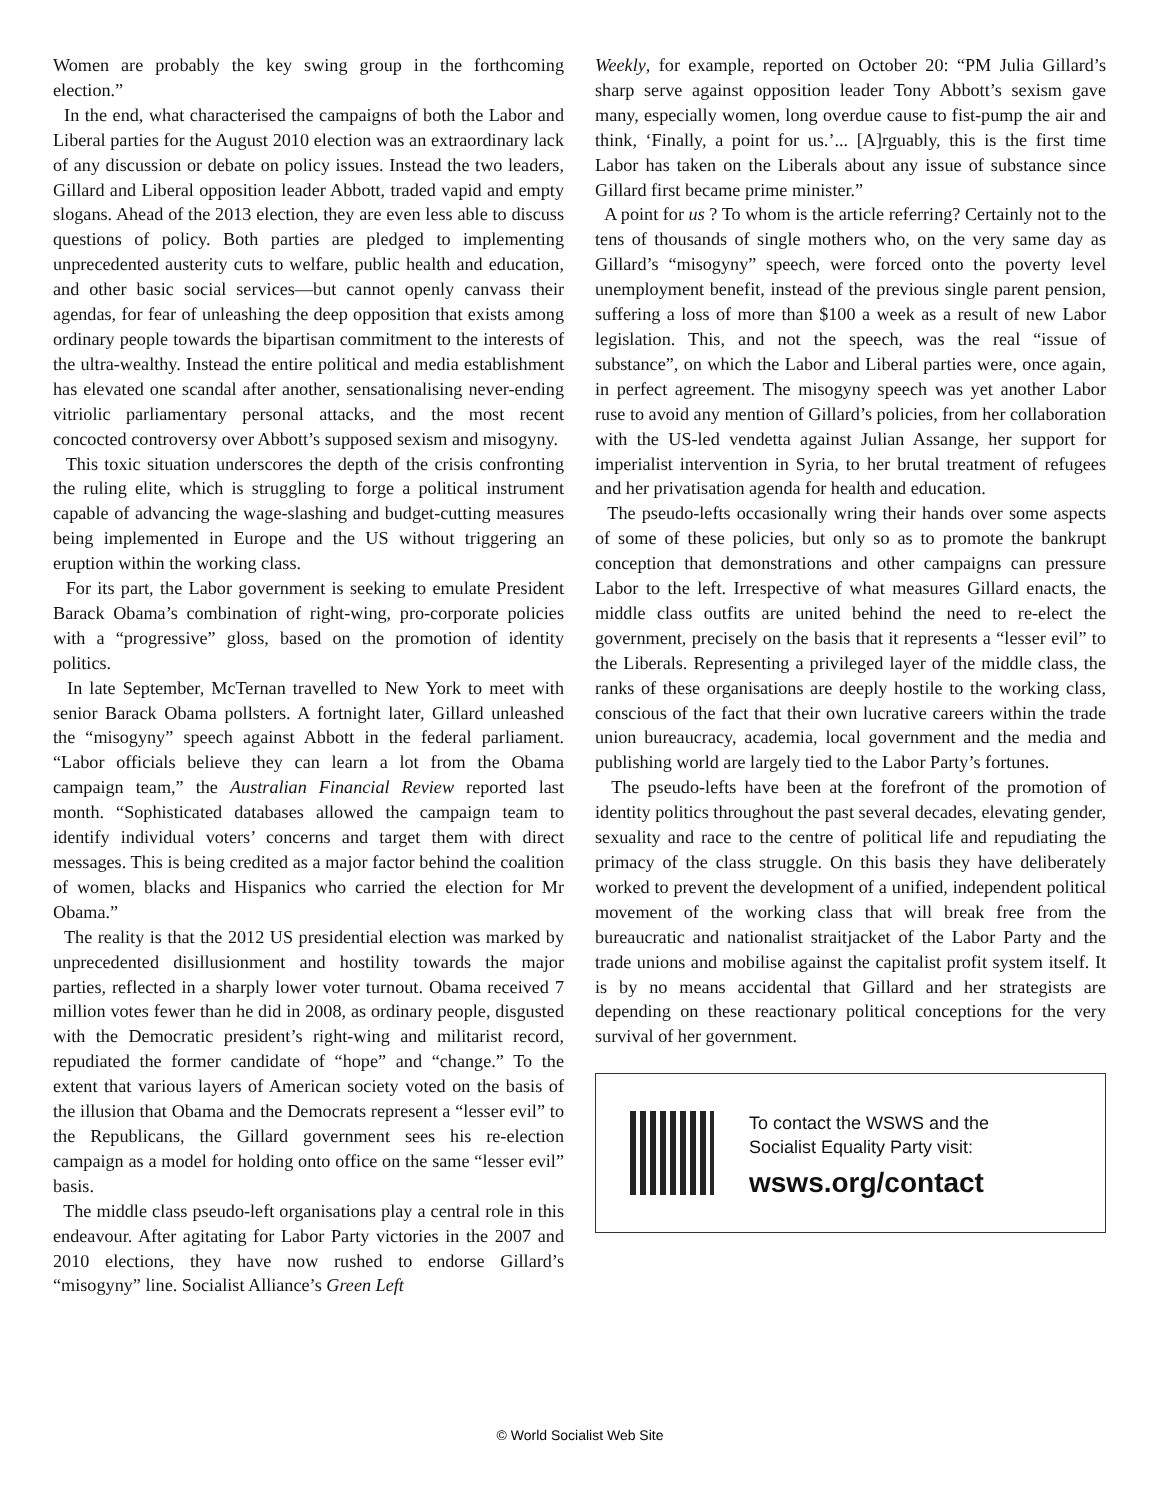Women are probably the key swing group in the forthcoming election.”
In the end, what characterised the campaigns of both the Labor and Liberal parties for the August 2010 election was an extraordinary lack of any discussion or debate on policy issues. Instead the two leaders, Gillard and Liberal opposition leader Abbott, traded vapid and empty slogans. Ahead of the 2013 election, they are even less able to discuss questions of policy. Both parties are pledged to implementing unprecedented austerity cuts to welfare, public health and education, and other basic social services—but cannot openly canvass their agendas, for fear of unleashing the deep opposition that exists among ordinary people towards the bipartisan commitment to the interests of the ultra-wealthy. Instead the entire political and media establishment has elevated one scandal after another, sensationalising never-ending vitriolic parliamentary personal attacks, and the most recent concocted controversy over Abbott’s supposed sexism and misogyny.
This toxic situation underscores the depth of the crisis confronting the ruling elite, which is struggling to forge a political instrument capable of advancing the wage-slashing and budget-cutting measures being implemented in Europe and the US without triggering an eruption within the working class.
For its part, the Labor government is seeking to emulate President Barack Obama’s combination of right-wing, pro-corporate policies with a “progressive” gloss, based on the promotion of identity politics.
In late September, McTernan travelled to New York to meet with senior Barack Obama pollsters. A fortnight later, Gillard unleashed the “misogyny” speech against Abbott in the federal parliament. “Labor officials believe they can learn a lot from the Obama campaign team,” the Australian Financial Review reported last month. “Sophisticated databases allowed the campaign team to identify individual voters’ concerns and target them with direct messages. This is being credited as a major factor behind the coalition of women, blacks and Hispanics who carried the election for Mr Obama.”
The reality is that the 2012 US presidential election was marked by unprecedented disillusionment and hostility towards the major parties, reflected in a sharply lower voter turnout. Obama received 7 million votes fewer than he did in 2008, as ordinary people, disgusted with the Democratic president’s right-wing and militarist record, repudiated the former candidate of “hope” and “change.” To the extent that various layers of American society voted on the basis of the illusion that Obama and the Democrats represent a “lesser evil” to the Republicans, the Gillard government sees his re-election campaign as a model for holding onto office on the same “lesser evil” basis.
The middle class pseudo-left organisations play a central role in this endeavour. After agitating for Labor Party victories in the 2007 and 2010 elections, they have now rushed to endorse Gillard’s “misogyny” line. Socialist Alliance’s Green Left
Weekly, for example, reported on October 20: “PM Julia Gillard’s sharp serve against opposition leader Tony Abbott’s sexism gave many, especially women, long overdue cause to fist-pump the air and think, ‘Finally, a point for us.’... [A]rguably, this is the first time Labor has taken on the Liberals about any issue of substance since Gillard first became prime minister.”
A point for us ? To whom is the article referring? Certainly not to the tens of thousands of single mothers who, on the very same day as Gillard’s “misogyny” speech, were forced onto the poverty level unemployment benefit, instead of the previous single parent pension, suffering a loss of more than $100 a week as a result of new Labor legislation. This, and not the speech, was the real “issue of substance”, on which the Labor and Liberal parties were, once again, in perfect agreement. The misogyny speech was yet another Labor ruse to avoid any mention of Gillard’s policies, from her collaboration with the US-led vendetta against Julian Assange, her support for imperialist intervention in Syria, to her brutal treatment of refugees and her privatisation agenda for health and education.
The pseudo-lefts occasionally wring their hands over some aspects of some of these policies, but only so as to promote the bankrupt conception that demonstrations and other campaigns can pressure Labor to the left. Irrespective of what measures Gillard enacts, the middle class outfits are united behind the need to re-elect the government, precisely on the basis that it represents a “lesser evil” to the Liberals. Representing a privileged layer of the middle class, the ranks of these organisations are deeply hostile to the working class, conscious of the fact that their own lucrative careers within the trade union bureaucracy, academia, local government and the media and publishing world are largely tied to the Labor Party’s fortunes.
The pseudo-lefts have been at the forefront of the promotion of identity politics throughout the past several decades, elevating gender, sexuality and race to the centre of political life and repudiating the primacy of the class struggle. On this basis they have deliberately worked to prevent the development of a unified, independent political movement of the working class that will break free from the bureaucratic and nationalist straitjacket of the Labor Party and the trade unions and mobilise against the capitalist profit system itself. It is by no means accidental that Gillard and her strategists are depending on these reactionary political conceptions for the very survival of her government.
To contact the WSWS and the
Socialist Equality Party visit:
wsws.org/contact
© World Socialist Web Site